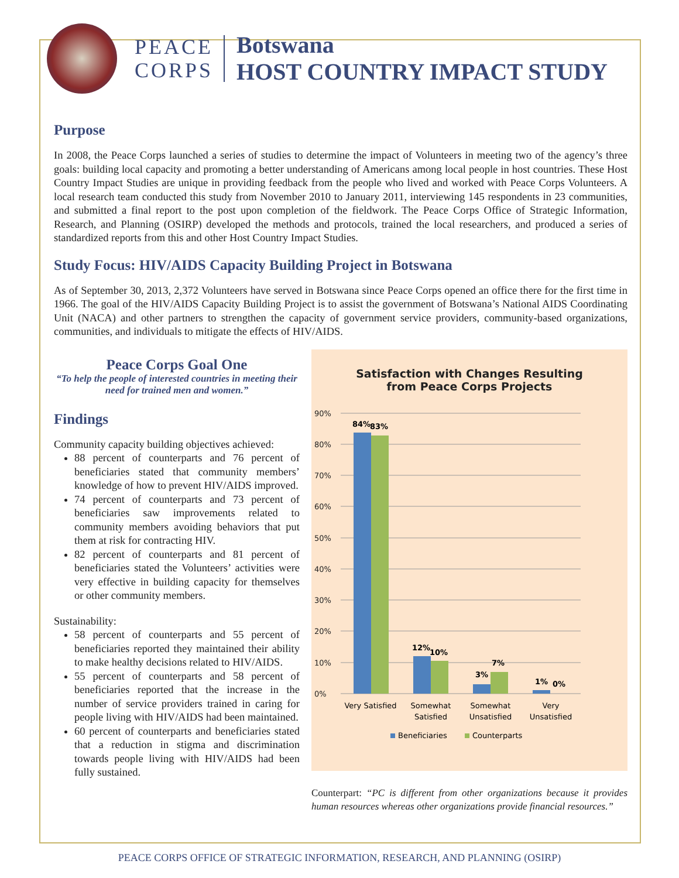PEACE
CORPS
Botswana
HOST COUNTRY IMPACT STUDY
Purpose
In 2008, the Peace Corps launched a series of studies to determine the impact of Volunteers in meeting two of the agency’s three goals: building local capacity and promoting a better understanding of Americans among local people in host countries. These Host Country Impact Studies are unique in providing feedback from the people who lived and worked with Peace Corps Volunteers. A local research team conducted this study from November 2010 to January 2011, interviewing 145 respondents in 23 communities, and submitted a final report to the post upon completion of the fieldwork. The Peace Corps Office of Strategic Information, Research, and Planning (OSIRP) developed the methods and protocols, trained the local researchers, and produced a series of standardized reports from this and other Host Country Impact Studies.
Study Focus: HIV/AIDS Capacity Building Project in Botswana
As of September 30, 2013, 2,372 Volunteers have served in Botswana since Peace Corps opened an office there for the first time in 1966. The goal of the HIV/AIDS Capacity Building Project is to assist the government of Botswana’s National AIDS Coordinating Unit (NACA) and other partners to strengthen the capacity of government service providers, community-based organizations, communities, and individuals to mitigate the effects of HIV/AIDS.
Peace Corps Goal One
“To help the people of interested countries in meeting their need for trained men and women.”
Findings
Community capacity building objectives achieved:
88 percent of counterparts and 76 percent of beneficiaries stated that community members’ knowledge of how to prevent HIV/AIDS improved.
74 percent of counterparts and 73 percent of beneficiaries saw improvements related to community members avoiding behaviors that put them at risk for contracting HIV.
82 percent of counterparts and 81 percent of beneficiaries stated the Volunteers’ activities were very effective in building capacity for themselves or other community members.
Sustainability:
58 percent of counterparts and 55 percent of beneficiaries reported they maintained their ability to make healthy decisions related to HIV/AIDS.
55 percent of counterparts and 58 percent of beneficiaries reported that the increase in the number of service providers trained in caring for people living with HIV/AIDS had been maintained.
60 percent of counterparts and beneficiaries stated that a reduction in stigma and discrimination towards people living with HIV/AIDS had been fully sustained.
Satisfaction with Changes Resulting
from Peace Corps Projects
90%
80%
70%
60%
50%
40%
30%
20%
10%
0%
84%
83%
12%
10%
3%
7%
1%
0%
Very Satisfied
Somewhat
Satisfied
Somewhat
Unsatisfied
Very
Unsatisfied
Beneficiaries
Counterparts
Counterpart: “PC is different from other organizations because it provides human resources whereas other organizations provide financial resources.”
PEACE CORPS OFFICE OF STRATEGIC INFORMATION, RESEARCH, AND PLANNING (OSIRP)